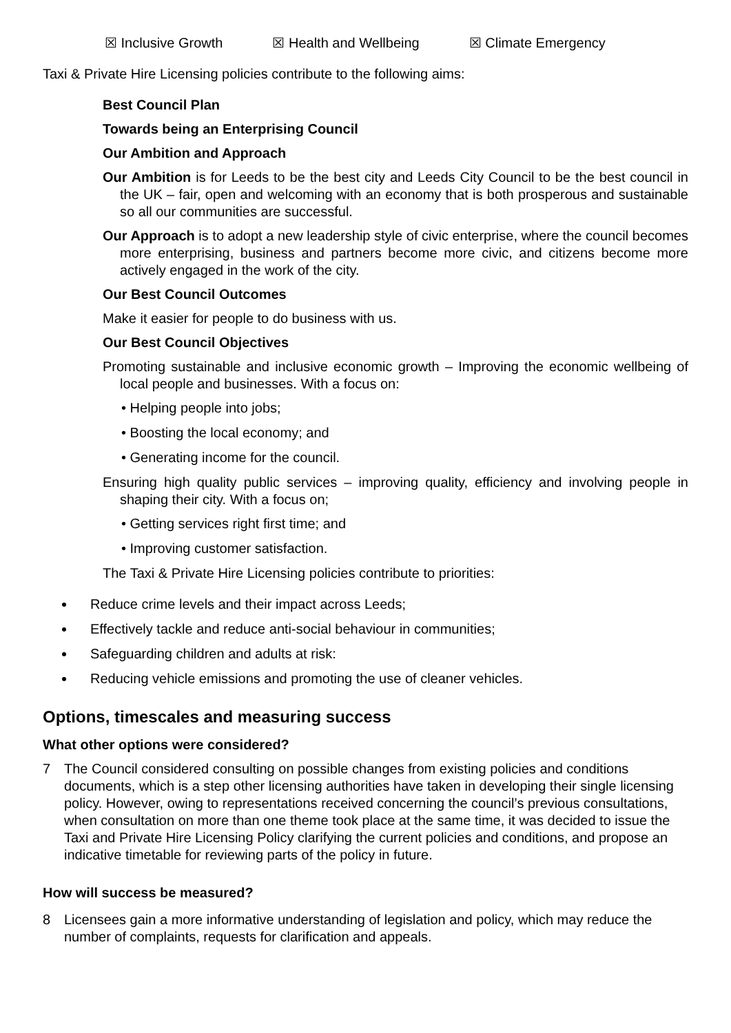☒ Inclusive Growth ☒ Health and Wellbeing ☒ Climate Emergency
Taxi & Private Hire Licensing policies contribute to the following aims:
Best Council Plan
Towards being an Enterprising Council
Our Ambition and Approach
Our Ambition is for Leeds to be the best city and Leeds City Council to be the best council in the UK – fair, open and welcoming with an economy that is both prosperous and sustainable so all our communities are successful.
Our Approach is to adopt a new leadership style of civic enterprise, where the council becomes more enterprising, business and partners become more civic, and citizens become more actively engaged in the work of the city.
Our Best Council Outcomes
Make it easier for people to do business with us.
Our Best Council Objectives
Promoting sustainable and inclusive economic growth – Improving the economic wellbeing of local people and businesses. With a focus on:
• Helping people into jobs;
• Boosting the local economy; and
• Generating income for the council.
Ensuring high quality public services – improving quality, efficiency and involving people in shaping their city. With a focus on;
• Getting services right first time; and
• Improving customer satisfaction.
The Taxi & Private Hire Licensing policies contribute to priorities:
Reduce crime levels and their impact across Leeds;
Effectively tackle and reduce anti-social behaviour in communities;
Safeguarding children and adults at risk:
Reducing vehicle emissions and promoting the use of cleaner vehicles.
Options, timescales and measuring success
What other options were considered?
7 The Council considered consulting on possible changes from existing policies and conditions documents, which is a step other licensing authorities have taken in developing their single licensing policy. However, owing to representations received concerning the council’s previous consultations, when consultation on more than one theme took place at the same time, it was decided to issue the Taxi and Private Hire Licensing Policy clarifying the current policies and conditions, and propose an indicative timetable for reviewing parts of the policy in future.
How will success be measured?
8 Licensees gain a more informative understanding of legislation and policy, which may reduce the number of complaints, requests for clarification and appeals.